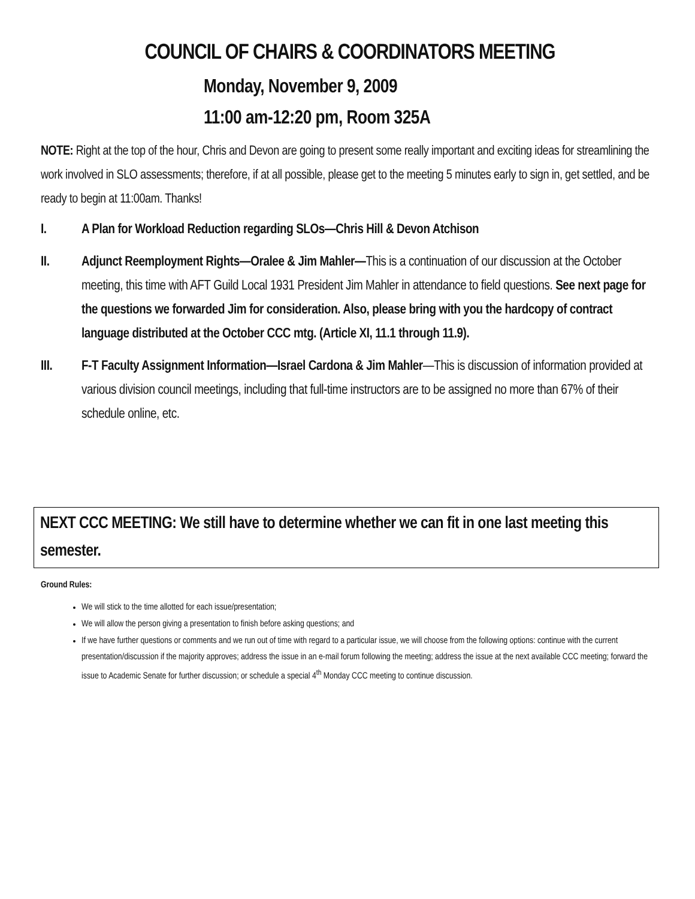COUNCIL OF CHAIRS & COORDINATORS MEETING
Monday, November 9, 2009
11:00 am-12:20 pm, Room 325A
NOTE: Right at the top of the hour, Chris and Devon are going to present some really important and exciting ideas for streamlining the work involved in SLO assessments; therefore, if at all possible, please get to the meeting 5 minutes early to sign in, get settled, and be ready to begin at 11:00am. Thanks!
I. A Plan for Workload Reduction regarding SLOs—Chris Hill & Devon Atchison
II. Adjunct Reemployment Rights—Oralee & Jim Mahler—This is a continuation of our discussion at the October meeting, this time with AFT Guild Local 1931 President Jim Mahler in attendance to field questions. See next page for the questions we forwarded Jim for consideration. Also, please bring with you the hardcopy of contract language distributed at the October CCC mtg. (Article XI, 11.1 through 11.9).
III. F-T Faculty Assignment Information—Israel Cardona & Jim Mahler—This is discussion of information provided at various division council meetings, including that full-time instructors are to be assigned no more than 67% of their schedule online, etc.
NEXT CCC MEETING: We still have to determine whether we can fit in one last meeting this semester.
Ground Rules:
We will stick to the time allotted for each issue/presentation;
We will allow the person giving a presentation to finish before asking questions; and
If we have further questions or comments and we run out of time with regard to a particular issue, we will choose from the following options: continue with the current presentation/discussion if the majority approves; address the issue in an e-mail forum following the meeting; address the issue at the next available CCC meeting; forward the issue to Academic Senate for further discussion; or schedule a special 4<sup>th</sup> Monday CCC meeting to continue discussion.